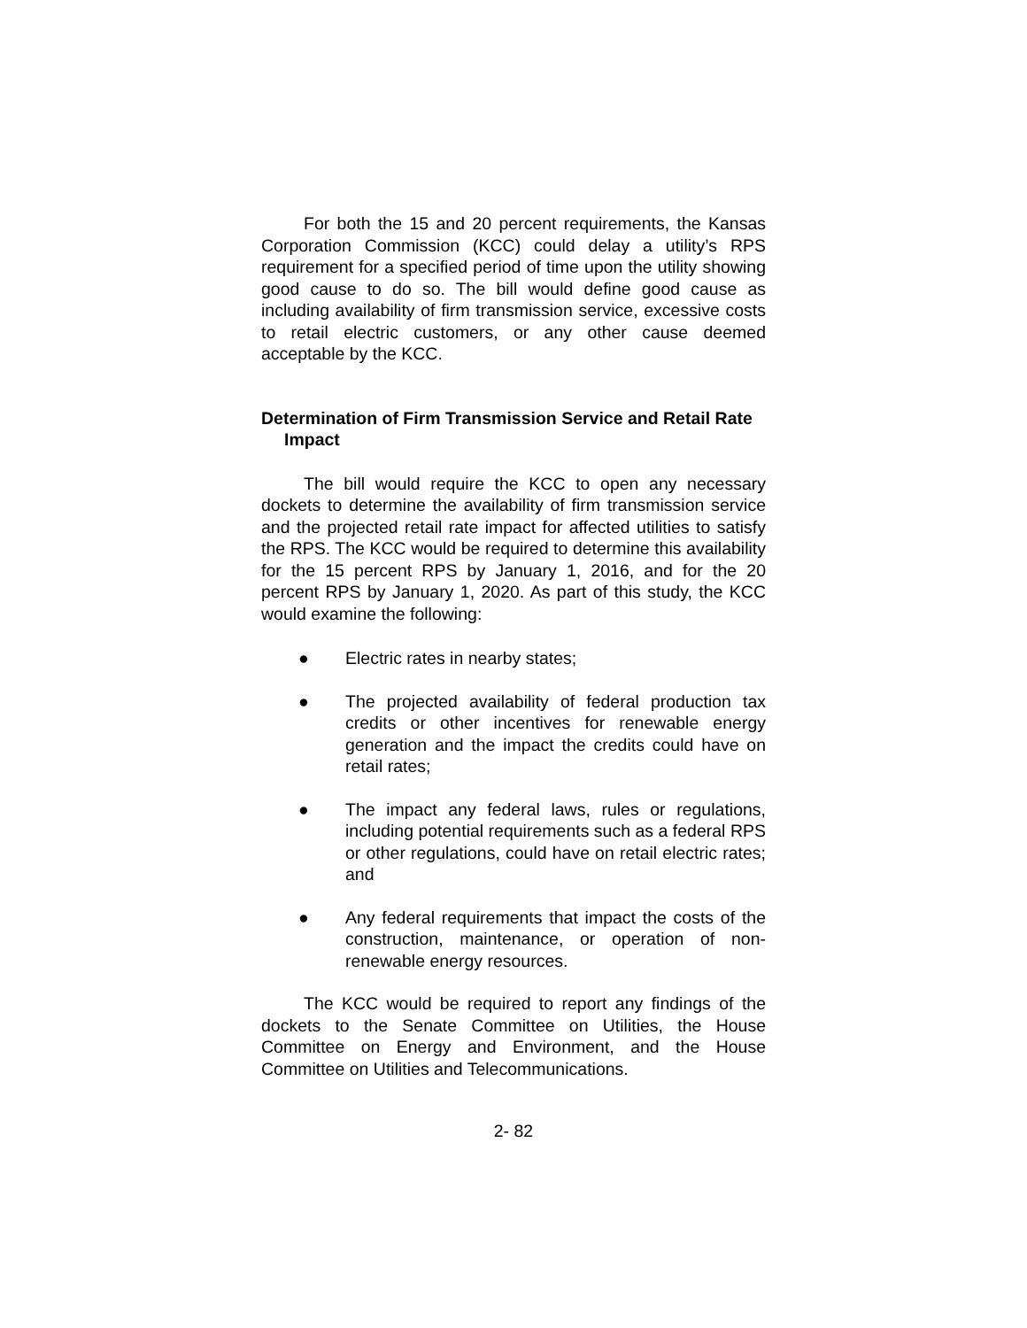For both the 15 and 20 percent requirements, the Kansas Corporation Commission (KCC) could delay a utility’s RPS requirement for a specified period of time upon the utility showing good cause to do so. The bill would define good cause as including availability of firm transmission service, excessive costs to retail electric customers, or any other cause deemed acceptable by the KCC.
Determination of Firm Transmission Service and Retail Rate Impact
The bill would require the KCC to open any necessary dockets to determine the availability of firm transmission service and the projected retail rate impact for affected utilities to satisfy the RPS. The KCC would be required to determine this availability for the 15 percent RPS by January 1, 2016, and for the 20 percent RPS by January 1, 2020. As part of this study, the KCC would examine the following:
● Electric rates in nearby states;
● The projected availability of federal production tax credits or other incentives for renewable energy generation and the impact the credits could have on retail rates;
● The impact any federal laws, rules or regulations, including potential requirements such as a federal RPS or other regulations, could have on retail electric rates; and
● Any federal requirements that impact the costs of the construction, maintenance, or operation of non-renewable energy resources.
The KCC would be required to report any findings of the dockets to the Senate Committee on Utilities, the House Committee on Energy and Environment, and the House Committee on Utilities and Telecommunications.
2- 82